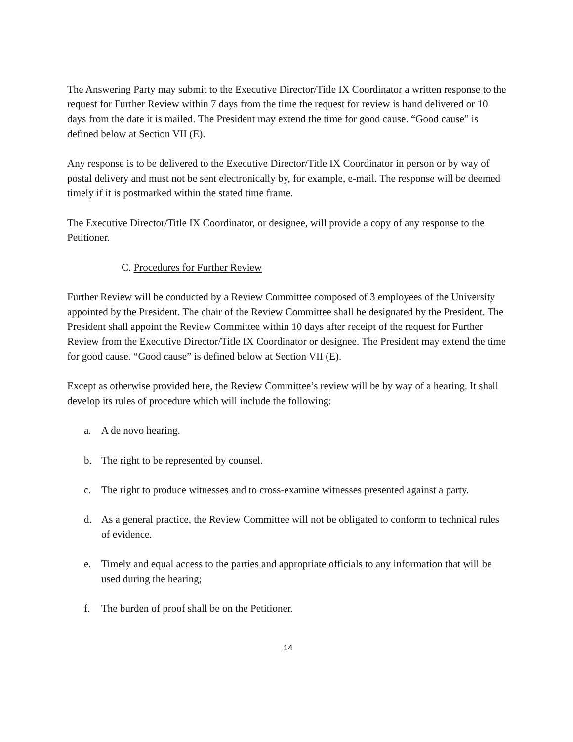The Answering Party may submit to the Executive Director/Title IX Coordinator a written response to the request for Further Review within 7 days from the time the request for review is hand delivered or 10 days from the date it is mailed. The President may extend the time for good cause. “Good cause” is defined below at Section VII (E).
Any response is to be delivered to the Executive Director/Title IX Coordinator in person or by way of postal delivery and must not be sent electronically by, for example, e-mail. The response will be deemed timely if it is postmarked within the stated time frame.
The Executive Director/Title IX Coordinator, or designee, will provide a copy of any response to the Petitioner.
C. Procedures for Further Review
Further Review will be conducted by a Review Committee composed of 3 employees of the University appointed by the President. The chair of the Review Committee shall be designated by the President. The President shall appoint the Review Committee within 10 days after receipt of the request for Further Review from the Executive Director/Title IX Coordinator or designee. The President may extend the time for good cause. “Good cause” is defined below at Section VII (E).
Except as otherwise provided here, the Review Committee’s review will be by way of a hearing. It shall develop its rules of procedure which will include the following:
a. A de novo hearing.
b. The right to be represented by counsel.
c. The right to produce witnesses and to cross-examine witnesses presented against a party.
d. As a general practice, the Review Committee will not be obligated to conform to technical rules of evidence.
e. Timely and equal access to the parties and appropriate officials to any information that will be used during the hearing;
f. The burden of proof shall be on the Petitioner.
14